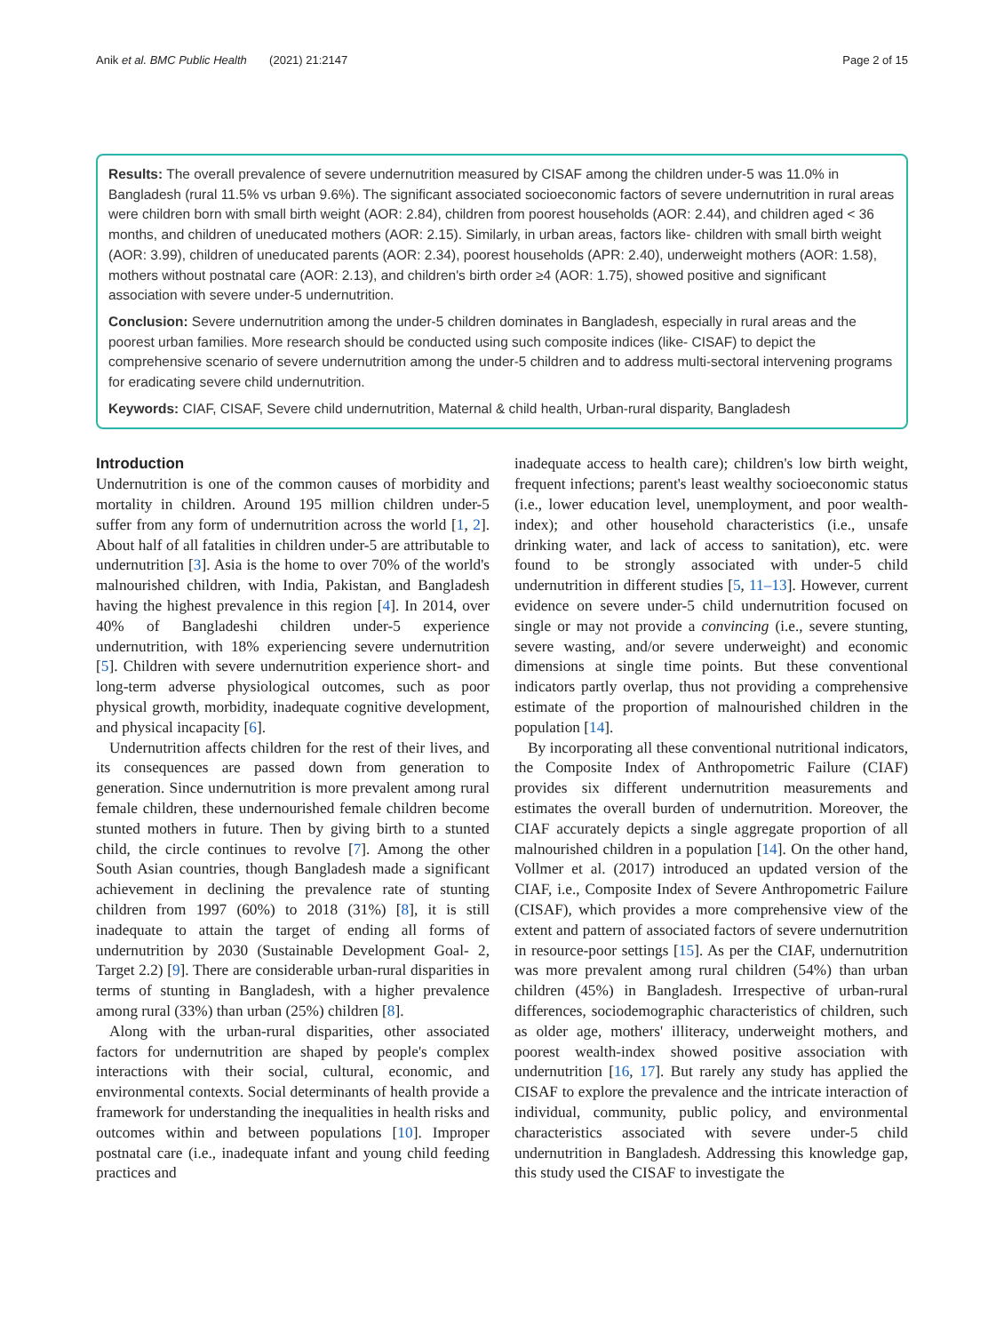Anik et al. BMC Public Health (2021) 21:2147 Page 2 of 15
Results: The overall prevalence of severe undernutrition measured by CISAF among the children under-5 was 11.0% in Bangladesh (rural 11.5% vs urban 9.6%). The significant associated socioeconomic factors of severe undernutrition in rural areas were children born with small birth weight (AOR: 2.84), children from poorest households (AOR: 2.44), and children aged < 36 months, and children of uneducated mothers (AOR: 2.15). Similarly, in urban areas, factors like- children with small birth weight (AOR: 3.99), children of uneducated parents (AOR: 2.34), poorest households (APR: 2.40), underweight mothers (AOR: 1.58), mothers without postnatal care (AOR: 2.13), and children's birth order ≥4 (AOR: 1.75), showed positive and significant association with severe under-5 undernutrition.
Conclusion: Severe undernutrition among the under-5 children dominates in Bangladesh, especially in rural areas and the poorest urban families. More research should be conducted using such composite indices (like- CISAF) to depict the comprehensive scenario of severe undernutrition among the under-5 children and to address multi-sectoral intervening programs for eradicating severe child undernutrition.
Keywords: CIAF, CISAF, Severe child undernutrition, Maternal & child health, Urban-rural disparity, Bangladesh
Introduction
Undernutrition is one of the common causes of morbidity and mortality in children. Around 195 million children under-5 suffer from any form of undernutrition across the world [1, 2]. About half of all fatalities in children under-5 are attributable to undernutrition [3]. Asia is the home to over 70% of the world's malnourished children, with India, Pakistan, and Bangladesh having the highest prevalence in this region [4]. In 2014, over 40% of Bangladeshi children under-5 experience undernutrition, with 18% experiencing severe undernutrition [5]. Children with severe undernutrition experience short- and long-term adverse physiological outcomes, such as poor physical growth, morbidity, inadequate cognitive development, and physical incapacity [6].
Undernutrition affects children for the rest of their lives, and its consequences are passed down from generation to generation. Since undernutrition is more prevalent among rural female children, these undernourished female children become stunted mothers in future. Then by giving birth to a stunted child, the circle continues to revolve [7]. Among the other South Asian countries, though Bangladesh made a significant achievement in declining the prevalence rate of stunting children from 1997 (60%) to 2018 (31%) [8], it is still inadequate to attain the target of ending all forms of undernutrition by 2030 (Sustainable Development Goal- 2, Target 2.2) [9]. There are considerable urban-rural disparities in terms of stunting in Bangladesh, with a higher prevalence among rural (33%) than urban (25%) children [8].
Along with the urban-rural disparities, other associated factors for undernutrition are shaped by people's complex interactions with their social, cultural, economic, and environmental contexts. Social determinants of health provide a framework for understanding the inequalities in health risks and outcomes within and between populations [10]. Improper postnatal care (i.e., inadequate infant and young child feeding practices and
inadequate access to health care); children's low birth weight, frequent infections; parent's least wealthy socioeconomic status (i.e., lower education level, unemployment, and poor wealth-index); and other household characteristics (i.e., unsafe drinking water, and lack of access to sanitation), etc. were found to be strongly associated with under-5 child undernutrition in different studies [5, 11–13]. However, current evidence on severe under-5 child undernutrition focused on single or may not provide a convincing (i.e., severe stunting, severe wasting, and/or severe underweight) and economic dimensions at single time points. But these conventional indicators partly overlap, thus not providing a comprehensive estimate of the proportion of malnourished children in the population [14].
By incorporating all these conventional nutritional indicators, the Composite Index of Anthropometric Failure (CIAF) provides six different undernutrition measurements and estimates the overall burden of undernutrition. Moreover, the CIAF accurately depicts a single aggregate proportion of all malnourished children in a population [14]. On the other hand, Vollmer et al. (2017) introduced an updated version of the CIAF, i.e., Composite Index of Severe Anthropometric Failure (CISAF), which provides a more comprehensive view of the extent and pattern of associated factors of severe undernutrition in resource-poor settings [15]. As per the CIAF, undernutrition was more prevalent among rural children (54%) than urban children (45%) in Bangladesh. Irrespective of urban-rural differences, sociodemographic characteristics of children, such as older age, mothers' illiteracy, underweight mothers, and poorest wealth-index showed positive association with undernutrition [16, 17]. But rarely any study has applied the CISAF to explore the prevalence and the intricate interaction of individual, community, public policy, and environmental characteristics associated with severe under-5 child undernutrition in Bangladesh. Addressing this knowledge gap, this study used the CISAF to investigate the